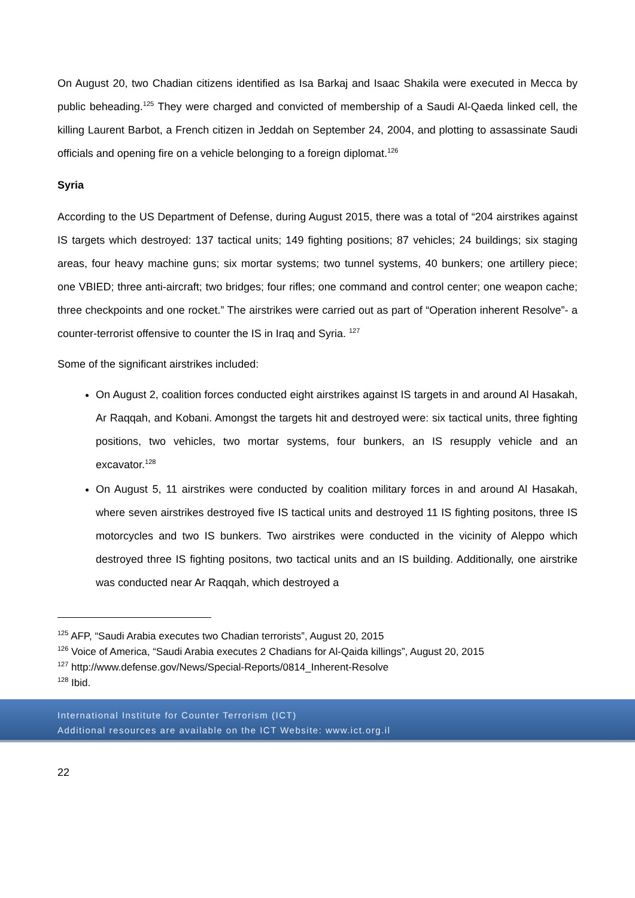On August 20, two Chadian citizens identified as Isa Barkaj and Isaac Shakila were executed in Mecca by public beheading.<sup>125</sup> They were charged and convicted of membership of a Saudi Al-Qaeda linked cell, the killing Laurent Barbot, a French citizen in Jeddah on September 24, 2004, and plotting to assassinate Saudi officials and opening fire on a vehicle belonging to a foreign diplomat.<sup>126</sup>
Syria
According to the US Department of Defense, during August 2015, there was a total of “204 airstrikes against IS targets which destroyed: 137 tactical units; 149 fighting positions; 87 vehicles; 24 buildings; six staging areas, four heavy machine guns; six mortar systems; two tunnel systems, 40 bunkers; one artillery piece; one VBIED; three anti-aircraft; two bridges; four rifles; one command and control center; one weapon cache; three checkpoints and one rocket.” The airstrikes were carried out as part of “Operation inherent Resolve”- a counter-terrorist offensive to counter the IS in Iraq and Syria. <sup>127</sup>
Some of the significant airstrikes included:
On August 2, coalition forces conducted eight airstrikes against IS targets in and around Al Hasakah, Ar Raqqah, and Kobani. Amongst the targets hit and destroyed were: six tactical units, three fighting positions, two vehicles, two mortar systems, four bunkers, an IS resupply vehicle and an excavator.<sup>128</sup>
On August 5, 11 airstrikes were conducted by coalition military forces in and around Al Hasakah, where seven airstrikes destroyed five IS tactical units and destroyed 11 IS fighting positons, three IS motorcycles and two IS bunkers. Two airstrikes were conducted in the vicinity of Aleppo which destroyed three IS fighting positons, two tactical units and an IS building. Additionally, one airstrike was conducted near Ar Raqqah, which destroyed a
<sup>125</sup> AFP, “Saudi Arabia executes two Chadian terrorists”, August 20, 2015
<sup>126</sup> Voice of America, “Saudi Arabia executes 2 Chadians for Al-Qaida killings”, August 20, 2015
<sup>127</sup> http://www.defense.gov/News/Special-Reports/0814_Inherent-Resolve
<sup>128</sup> Ibid.
International Institute for Counter Terrorism (ICT)
Additional resources are available on the ICT Website: www.ict.org.il
22